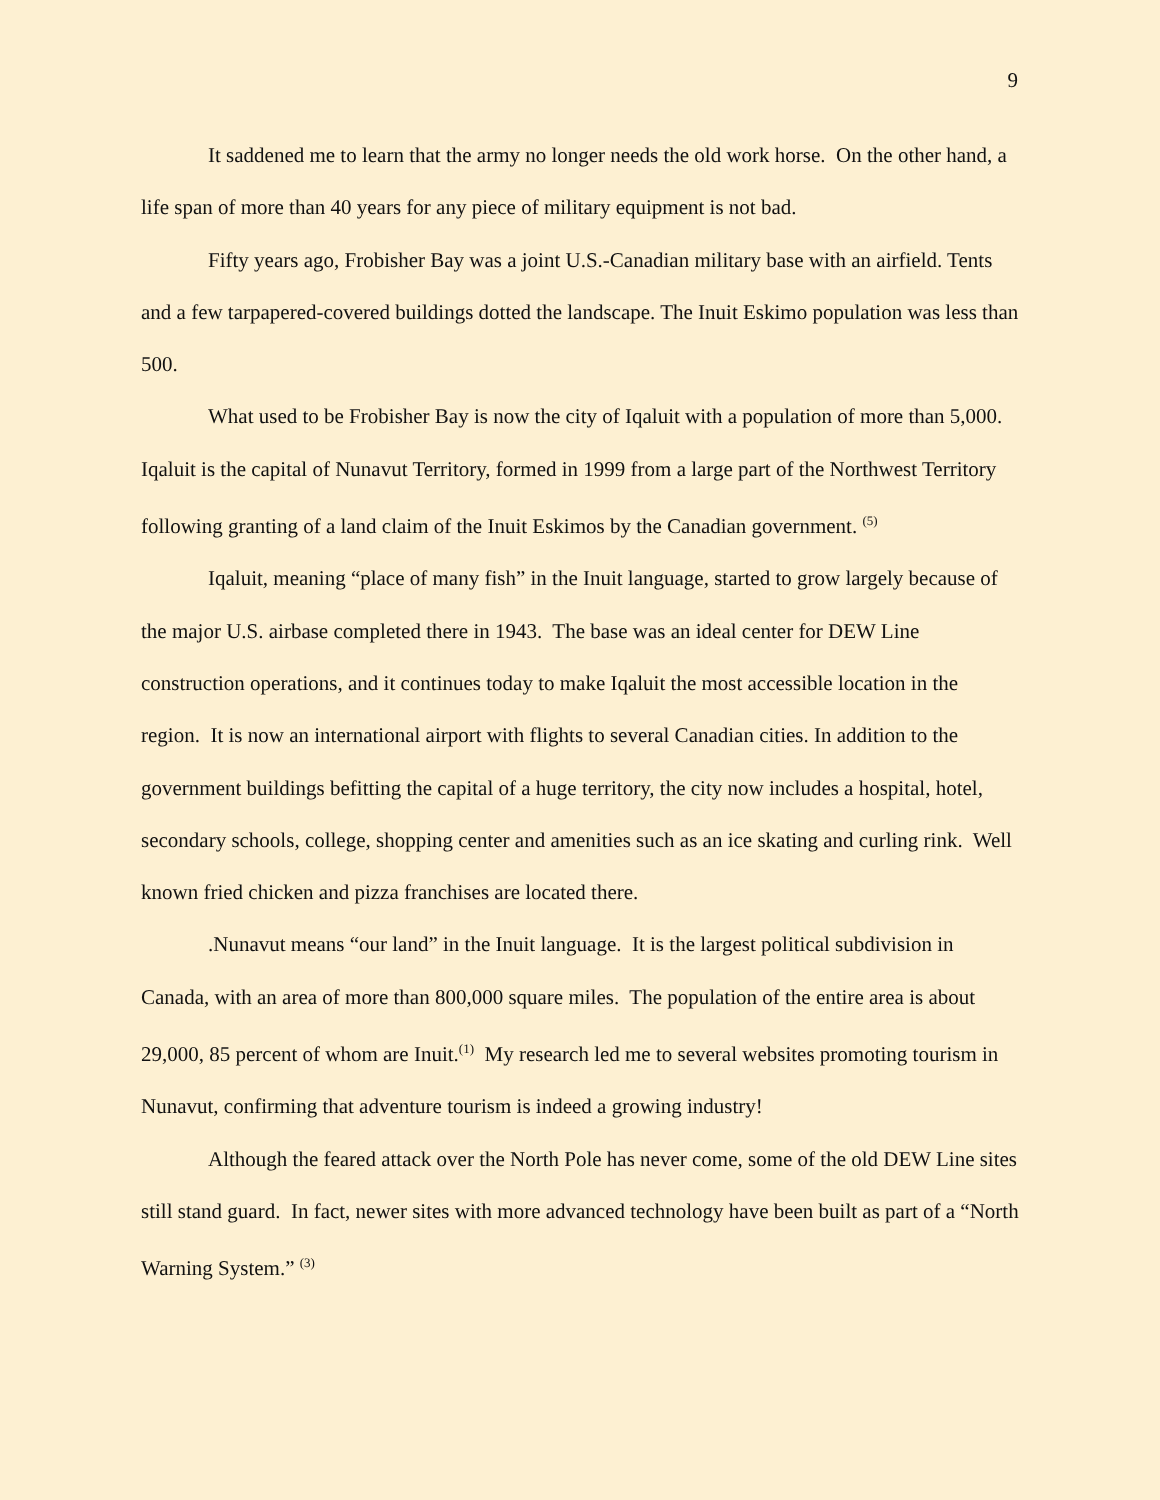9
It saddened me to learn that the army no longer needs the old work horse. On the other hand, a life span of more than 40 years for any piece of military equipment is not bad.
Fifty years ago, Frobisher Bay was a joint U.S.-Canadian military base with an airfield. Tents and a few tarpapered-covered buildings dotted the landscape. The Inuit Eskimo population was less than 500.
What used to be Frobisher Bay is now the city of Iqaluit with a population of more than 5,000. Iqaluit is the capital of Nunavut Territory, formed in 1999 from a large part of the Northwest Territory following granting of a land claim of the Inuit Eskimos by the Canadian government. <sup>(5)</sup>
Iqaluit, meaning “place of many fish” in the Inuit language, started to grow largely because of the major U.S. airbase completed there in 1943. The base was an ideal center for DEW Line construction operations, and it continues today to make Iqaluit the most accessible location in the region. It is now an international airport with flights to several Canadian cities. In addition to the government buildings befitting the capital of a huge territory, the city now includes a hospital, hotel, secondary schools, college, shopping center and amenities such as an ice skating and curling rink. Well known fried chicken and pizza franchises are located there.
.Nunavut means “our land” in the Inuit language. It is the largest political subdivision in Canada, with an area of more than 800,000 square miles. The population of the entire area is about 29,000, 85 percent of whom are Inuit.<sup>(1)</sup> My research led me to several websites promoting tourism in Nunavut, confirming that adventure tourism is indeed a growing industry!
Although the feared attack over the North Pole has never come, some of the old DEW Line sites still stand guard. In fact, newer sites with more advanced technology have been built as part of a “North Warning System.” <sup>(3)</sup>